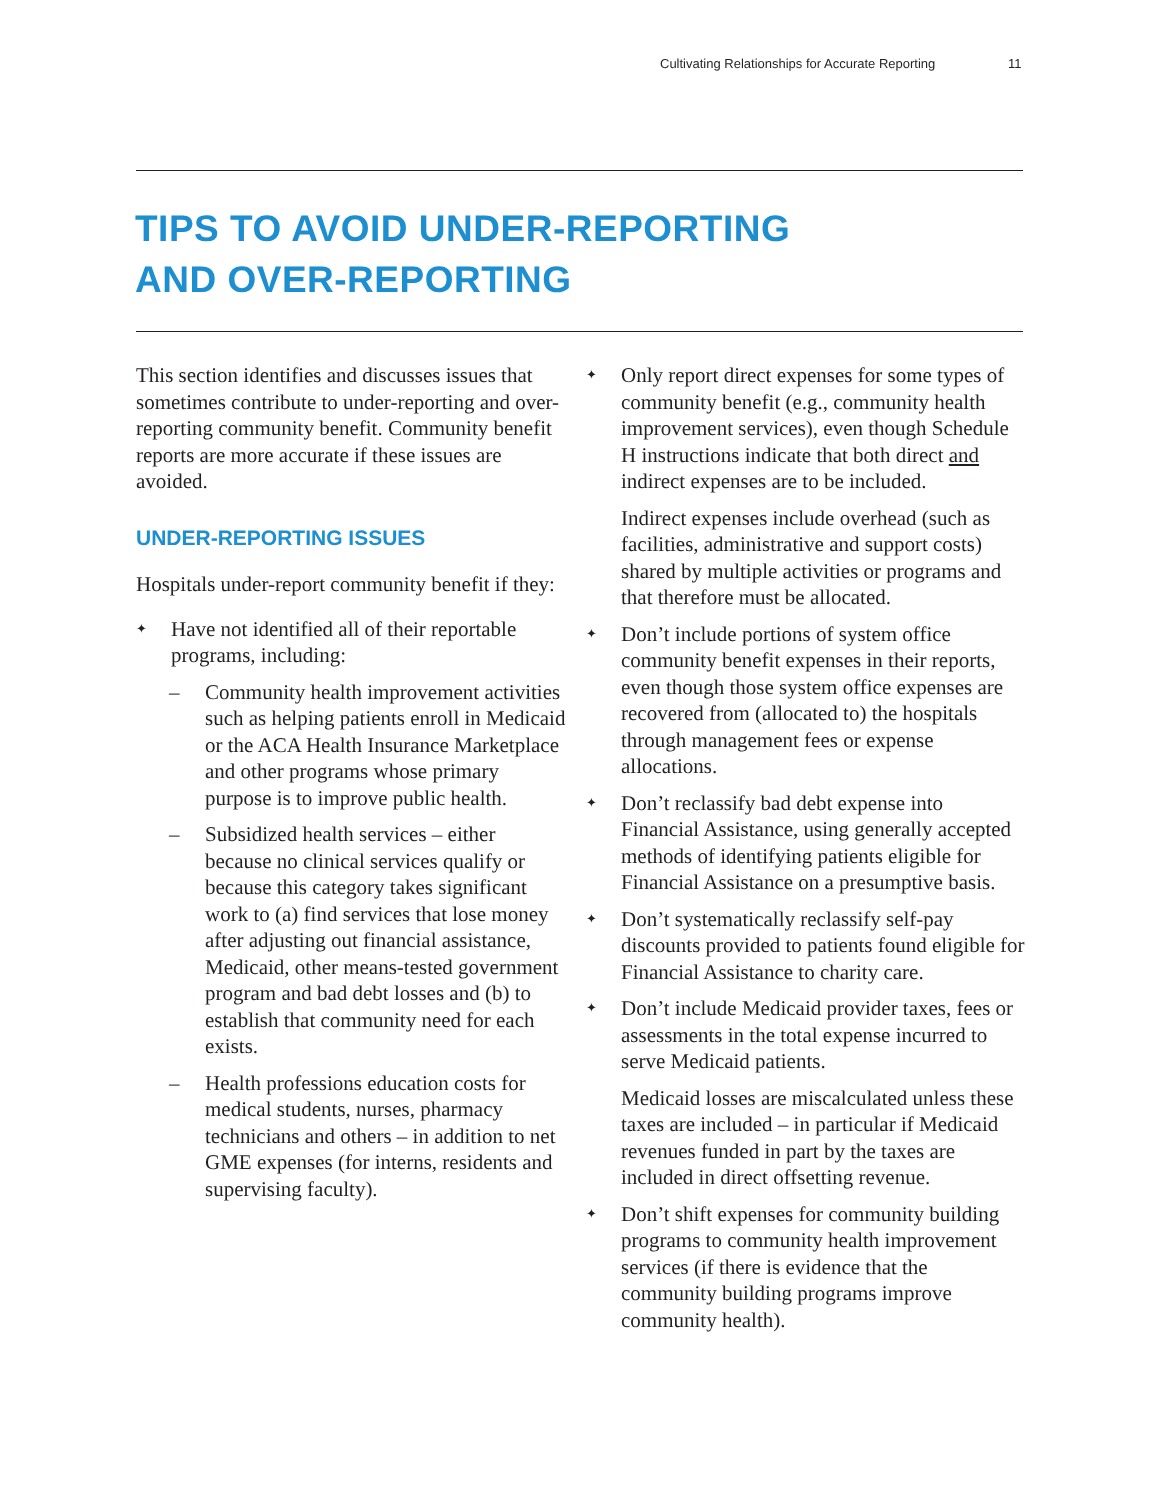Cultivating Relationships for Accurate Reporting 11
TIPS TO AVOID UNDER-REPORTING
AND OVER-REPORTING
This section identifies and discusses issues that sometimes contribute to under-reporting and over-reporting community benefit. Community benefit reports are more accurate if these issues are avoided.
UNDER-REPORTING ISSUES
Hospitals under-report community benefit if they:
✦
Have not identified all of their reportable programs, including:
– Community health improvement activities such as helping patients enroll in Medicaid or the ACA Health Insurance Marketplace and other programs whose primary purpose is to improve public health.
– Subsidized health services – either because no clinical services qualify or because this category takes significant work to (a) find services that lose money after adjusting out financial assistance, Medicaid, other means-tested government program and bad debt losses and (b) to establish that community need for each exists.
– Health professions education costs for medical students, nurses, pharmacy technicians and others – in addition to net GME expenses (for interns, residents and supervising faculty).
✦
Only report direct expenses for some types of community benefit (e.g., community health improvement services), even though Schedule H instructions indicate that both direct and indirect expenses are to be included.
Indirect expenses include overhead (such as facilities, administrative and support costs) shared by multiple activities or programs and that therefore must be allocated.
✦
Don’t include portions of system office community benefit expenses in their reports, even though those system office expenses are recovered from (allocated to) the hospitals through management fees or expense allocations.
✦
Don’t reclassify bad debt expense into Financial Assistance, using generally accepted methods of identifying patients eligible for Financial Assistance on a presumptive basis.
✦
Don’t systematically reclassify self-pay discounts provided to patients found eligible for Financial Assistance to charity care.
✦
Don’t include Medicaid provider taxes, fees or assessments in the total expense incurred to serve Medicaid patients.
Medicaid losses are miscalculated unless these taxes are included – in particular if Medicaid revenues funded in part by the taxes are included in direct offsetting revenue.
✦
Don’t shift expenses for community building programs to community health improvement services (if there is evidence that the community building programs improve community health).